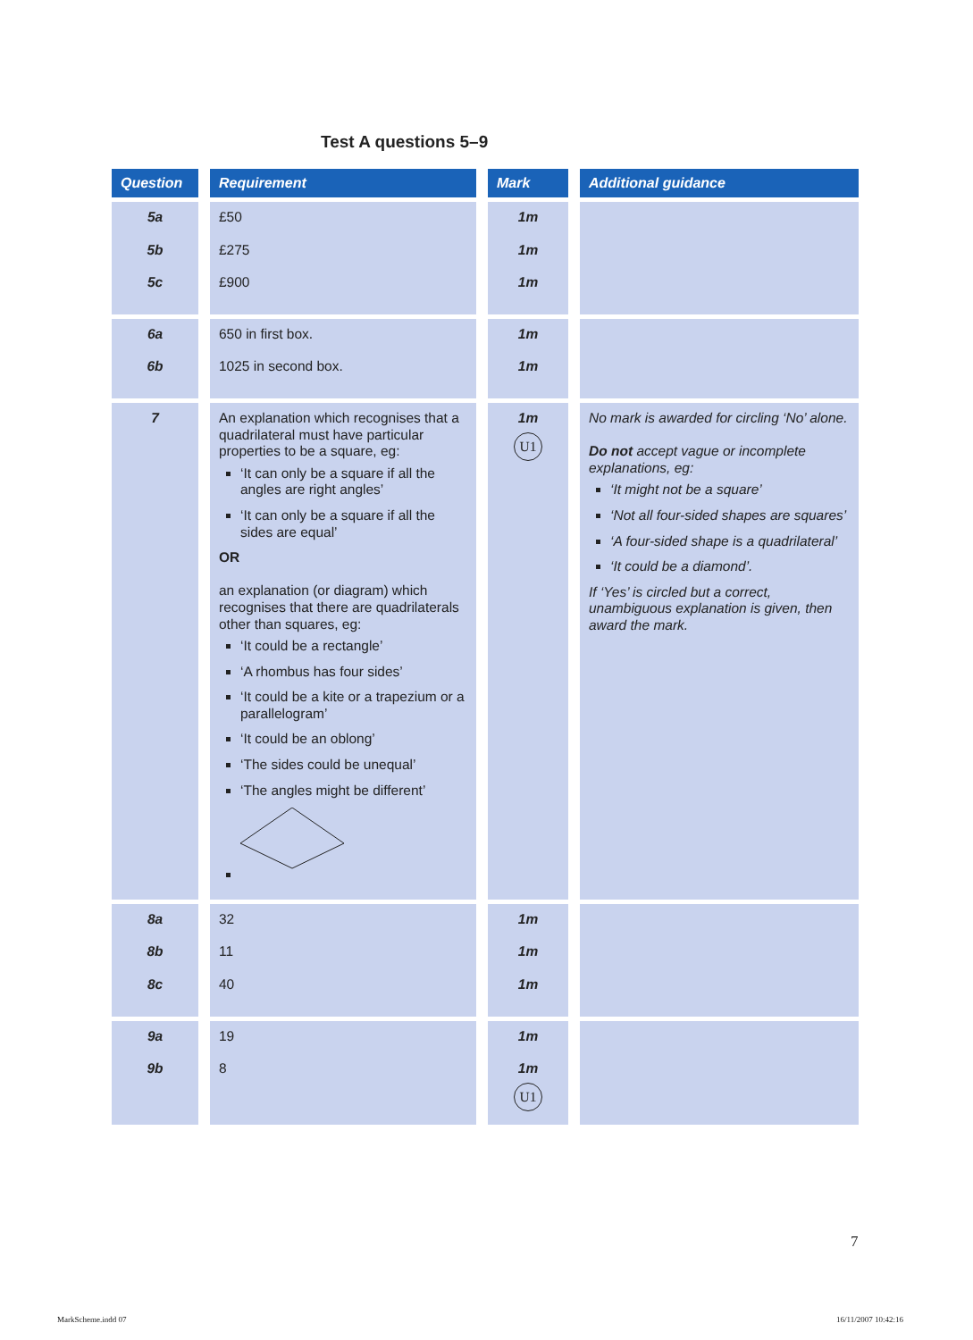Test A questions 5–9
| Question | Requirement | Mark | Additional guidance |
| --- | --- | --- | --- |
| 5a 5b 5c | £50 £275 £900 | 1m 1m 1m | |
| 6a 6b | 650 in first box. 1025 in second box. | 1m 1m | |
| 7 | An explanation which recognises that a quadrilateral must have particular properties to be a square, eg: ‘It can only be a square if all the angles are right angles’ ‘It can only be a square if all the sides are equal’ OR an explanation (or diagram) which recognises that there are quadrilaterals other than squares, eg: ‘It could be a rectangle’ ‘A rhombus has four sides’ ‘It could be a kite or a trapezium or a parallelogram’ ‘It could be an oblong’ ‘The sides could be unequal’ ‘The angles might be different’ | 1m U1 | No mark is awarded for circling ‘No’ alone. Do not accept vague or incomplete explanations, eg: ‘It might not be a square’ ‘Not all four-sided shapes are squares’ ‘A four-sided shape is a quadrilateral’ ‘It could be a diamond’. If ‘Yes’ is circled but a correct, unambiguous explanation is given, then award the mark. |
| 8a 8b 8c | 32 11 40 | 1m 1m 1m | |
| 9a 9b | 19 8 | 1m 1m U1 | |
7
MarkScheme.indd 07 16/11/2007 10:42:16